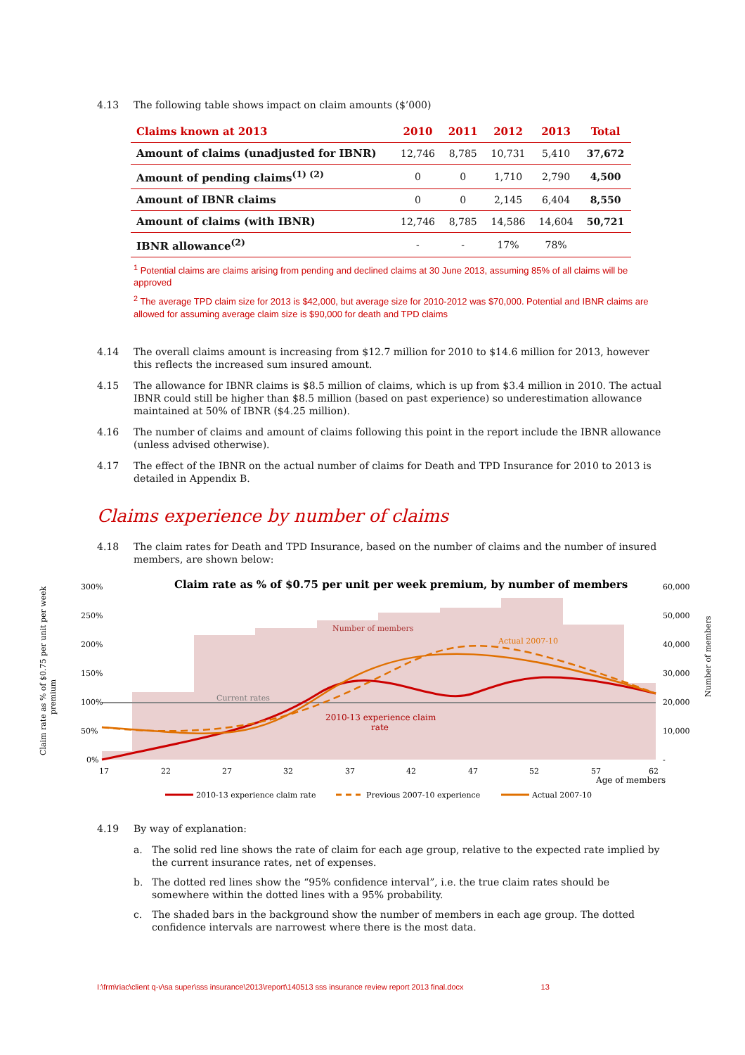4.13 The following table shows impact on claim amounts ($’000)
| Claims known at 2013 | 2010 | 2011 | 2012 | 2013 | Total |
| --- | --- | --- | --- | --- | --- |
| Amount of claims (unadjusted for IBNR) | 12,746 | 8,785 | 10,731 | 5,410 | 37,672 |
| Amount of pending claims<sup>(1) (2)</sup> | 0 | 0 | 1,710 | 2,790 | 4,500 |
| Amount of IBNR claims | 0 | 0 | 2,145 | 6,404 | 8,550 |
| Amount of claims (with IBNR) | 12,746 | 8,785 | 14,586 | 14,604 | 50,721 |
| IBNR allowance<sup>(2)</sup> | - | - | 17% | 78% | |
<sup>1</sup> Potential claims are claims arising from pending and declined claims at 30 June 2013, assuming 85% of all claims will be approved
<sup>2</sup> The average TPD claim size for 2013 is $42,000, but average size for 2010-2012 was $70,000. Potential and IBNR claims are allowed for assuming average claim size is $90,000 for death and TPD claims
4.14 The overall claims amount is increasing from $12.7 million for 2010 to $14.6 million for 2013, however this reflects the increased sum insured amount.
4.15 The allowance for IBNR claims is $8.5 million of claims, which is up from $3.4 million in 2010. The actual IBNR could still be higher than $8.5 million (based on past experience) so underestimation allowance maintained at 50% of IBNR ($4.25 million).
4.16 The number of claims and amount of claims following this point in the report include the IBNR allowance (unless advised otherwise).
4.17 The effect of the IBNR on the actual number of claims for Death and TPD Insurance for 2010 to 2013 is detailed in Appendix B.
Claims experience by number of claims
4.18 The claim rates for Death and TPD Insurance, based on the number of claims and the number of insured members, are shown below:
Claim rate as % of $0.75 per unit per week premium, by number of members
300%
250%
200%
150%
100%
50%
0%
60,000
50,000
40,000
30,000
20,000
10,000
-
17
22
27
32
37
42
47
52
57
62
Age of members
Number of members
Current rates
Actual 2007-10
2010-13 experience claim
rate
Claim rate as % of $0.75 per unit per week
premium
Number of members
2010-13 experience claim rate
Previous 2007-10 experience
Actual 2007-10
4.19 By way of explanation:
a. The solid red line shows the rate of claim for each age group, relative to the expected rate implied by the current insurance rates, net of expenses.
b. The dotted red lines show the “95% confidence interval”, i.e. the true claim rates should be somewhere within the dotted lines with a 95% probability.
c. The shaded bars in the background show the number of members in each age group. The dotted confidence intervals are narrowest where there is the most data.
I:\frm\riac\client q-v\sa super\sss insurance\2013\report\140513 sss insurance review report 2013 final.docx 13